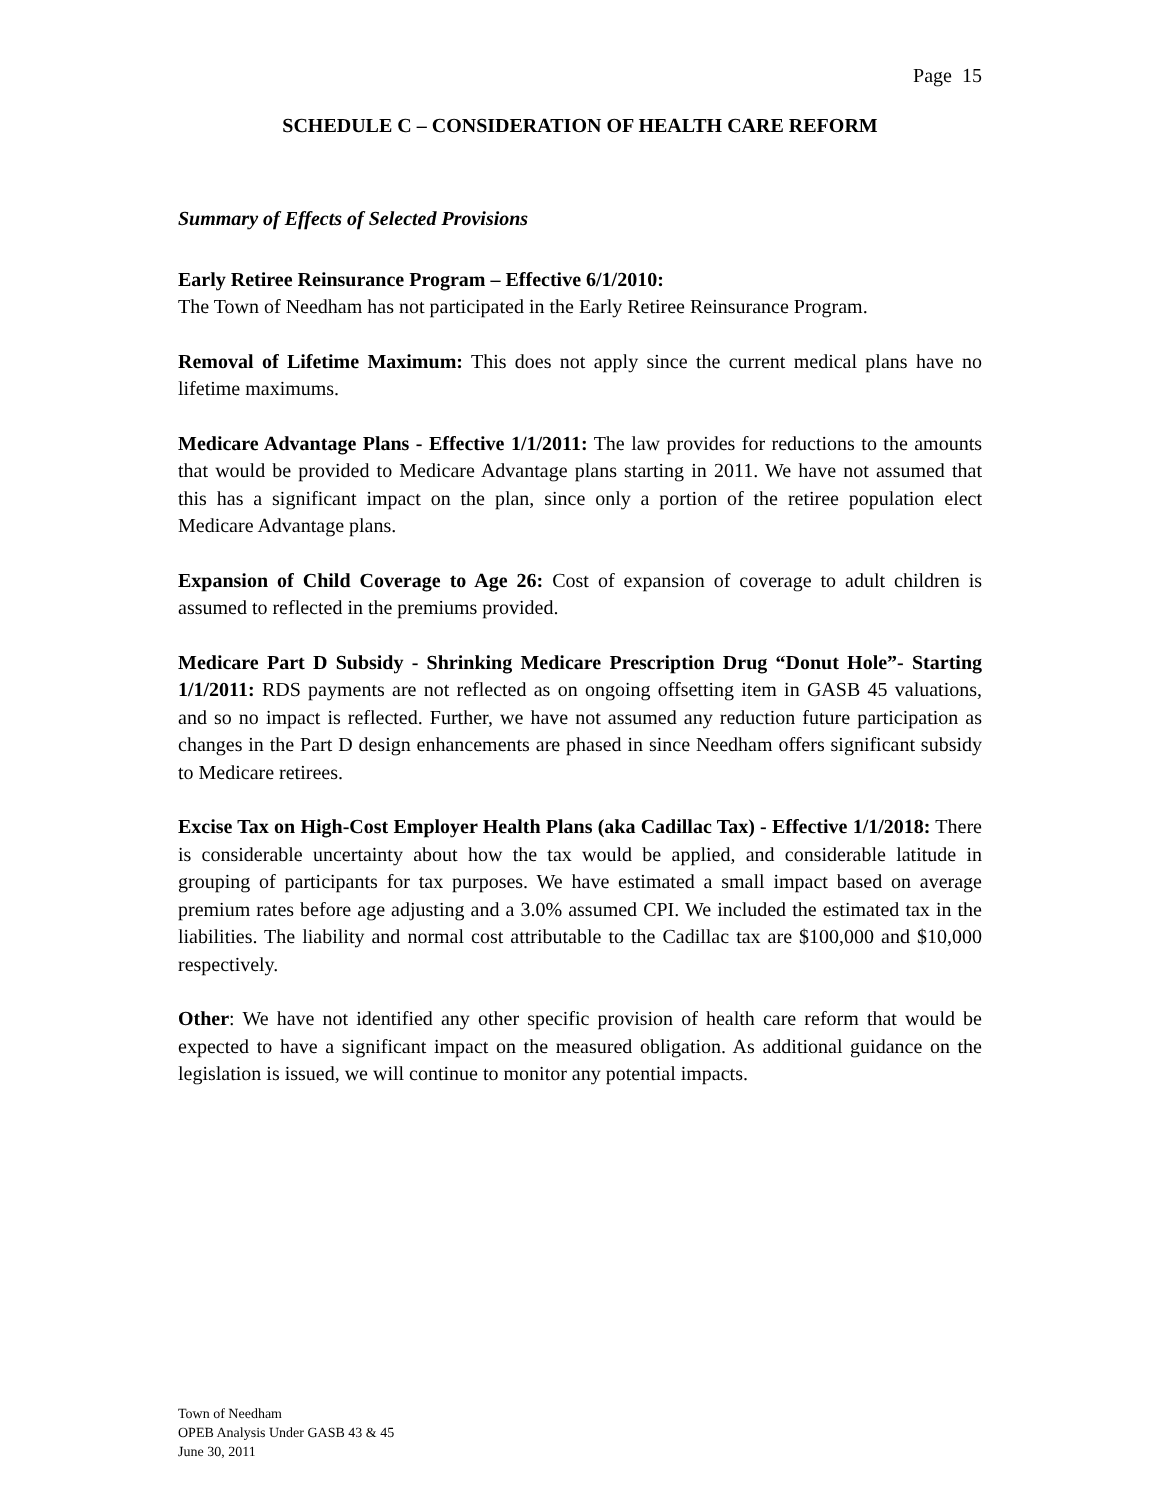Page 15
SCHEDULE C – CONSIDERATION OF HEALTH CARE REFORM
Summary of Effects of Selected Provisions
Early Retiree Reinsurance Program – Effective 6/1/2010:
The Town of Needham has not participated in the Early Retiree Reinsurance Program.
Removal of Lifetime Maximum: This does not apply since the current medical plans have no lifetime maximums.
Medicare Advantage Plans - Effective 1/1/2011: The law provides for reductions to the amounts that would be provided to Medicare Advantage plans starting in 2011. We have not assumed that this has a significant impact on the plan, since only a portion of the retiree population elect Medicare Advantage plans.
Expansion of Child Coverage to Age 26: Cost of expansion of coverage to adult children is assumed to reflected in the premiums provided.
Medicare Part D Subsidy - Shrinking Medicare Prescription Drug “Donut Hole”- Starting 1/1/2011: RDS payments are not reflected as on ongoing offsetting item in GASB 45 valuations, and so no impact is reflected. Further, we have not assumed any reduction future participation as changes in the Part D design enhancements are phased in since Needham offers significant subsidy to Medicare retirees.
Excise Tax on High-Cost Employer Health Plans (aka Cadillac Tax) - Effective 1/1/2018: There is considerable uncertainty about how the tax would be applied, and considerable latitude in grouping of participants for tax purposes. We have estimated a small impact based on average premium rates before age adjusting and a 3.0% assumed CPI. We included the estimated tax in the liabilities. The liability and normal cost attributable to the Cadillac tax are $100,000 and $10,000 respectively.
Other: We have not identified any other specific provision of health care reform that would be expected to have a significant impact on the measured obligation. As additional guidance on the legislation is issued, we will continue to monitor any potential impacts.
Town of Needham
OPEB Analysis Under GASB 43 & 45
June 30, 2011